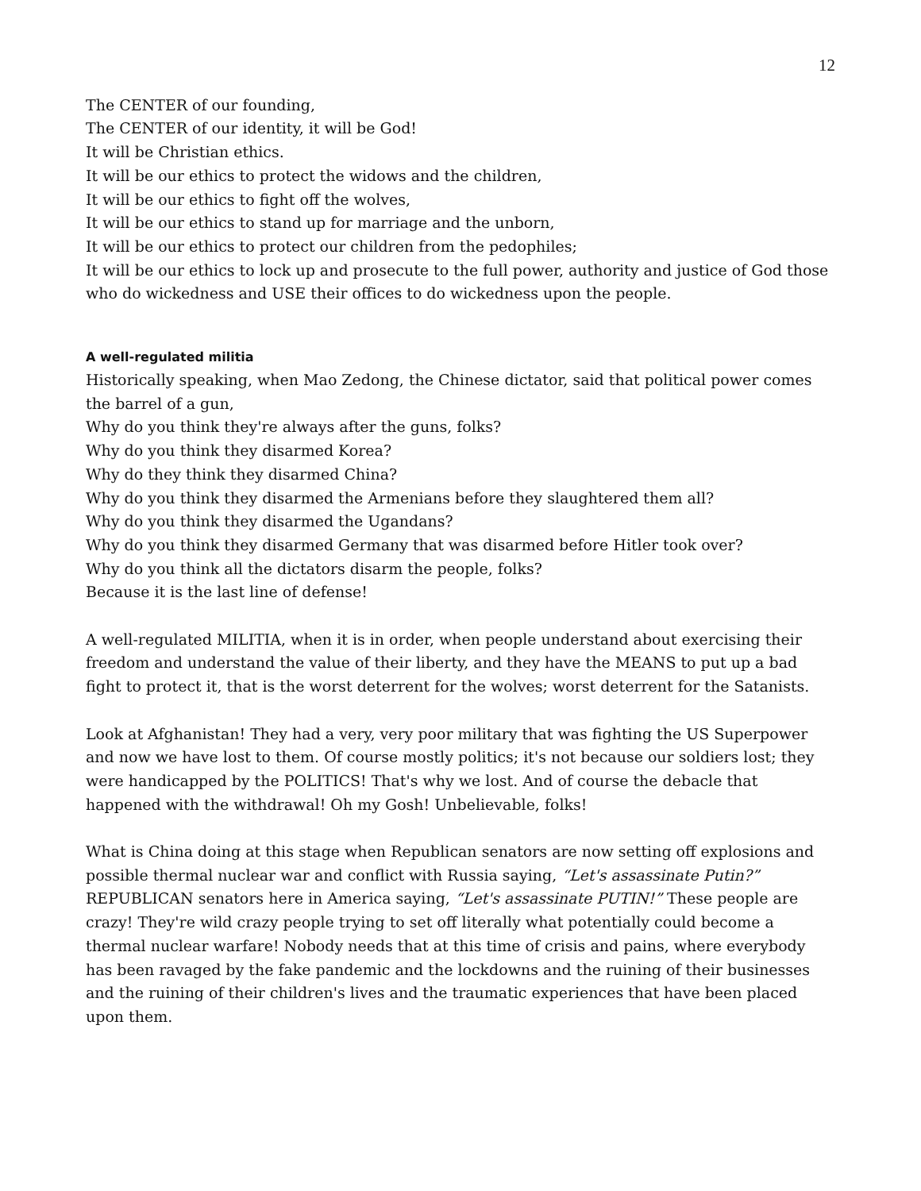12
The CENTER of our founding,
The CENTER of our identity, it will be God!
It will be Christian ethics.
It will be our ethics to protect the widows and the children,
It will be our ethics to fight off the wolves,
It will be our ethics to stand up for marriage and the unborn,
It will be our ethics to protect our children from the pedophiles;
It will be our ethics to lock up and prosecute to the full power, authority and justice of God those who do wickedness and USE their offices to do wickedness upon the people.
A well-regulated militia
Historically speaking, when Mao Zedong, the Chinese dictator, said that political power comes the barrel of a gun,
Why do you think they're always after the guns, folks?
Why do you think they disarmed Korea?
Why do they think they disarmed China?
Why do you think they disarmed the Armenians before they slaughtered them all?
Why do you think they disarmed the Ugandans?
Why do you think they disarmed Germany that was disarmed before Hitler took over?
Why do you think all the dictators disarm the people, folks?
Because it is the last line of defense!
A well-regulated MILITIA, when it is in order, when people understand about exercising their freedom and understand the value of their liberty, and they have the MEANS to put up a bad fight to protect it, that is the worst deterrent for the wolves; worst deterrent for the Satanists.
Look at Afghanistan! They had a very, very poor military that was fighting the US Superpower and now we have lost to them. Of course mostly politics; it's not because our soldiers lost; they were handicapped by the POLITICS! That's why we lost. And of course the debacle that happened with the withdrawal! Oh my Gosh! Unbelievable, folks!
What is China doing at this stage when Republican senators are now setting off explosions and possible thermal nuclear war and conflict with Russia saying, “Let's assassinate Putin?” REPUBLICAN senators here in America saying, “Let's assassinate PUTIN!” These people are crazy! They're wild crazy people trying to set off literally what potentially could become a thermal nuclear warfare! Nobody needs that at this time of crisis and pains, where everybody has been ravaged by the fake pandemic and the lockdowns and the ruining of their businesses and the ruining of their children's lives and the traumatic experiences that have been placed upon them.